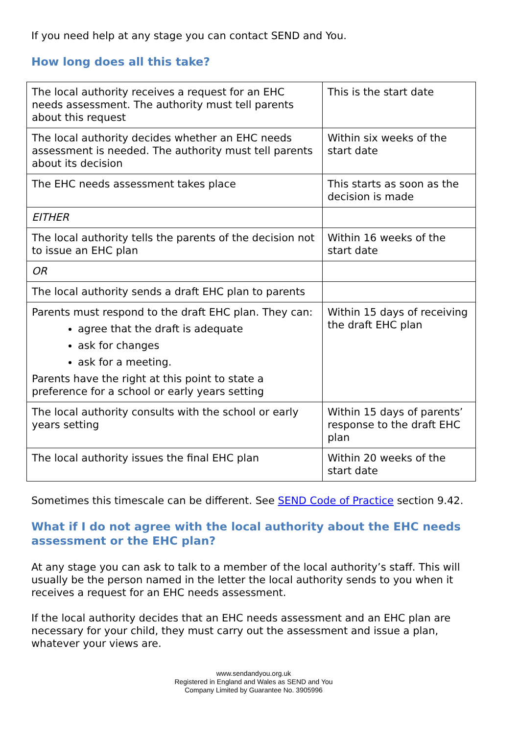If you need help at any stage you can contact SEND and You.
How long does all this take?
| The local authority receives a request for an EHC needs assessment. The authority must tell parents about this request | This is the start date |
| The local authority decides whether an EHC needs assessment is needed. The authority must tell parents about its decision | Within six weeks of the start date |
| The EHC needs assessment takes place | This starts as soon as the decision is made |
| EITHER | |
| The local authority tells the parents of the decision not to issue an EHC plan | Within 16 weeks of the start date |
| OR | |
| The local authority sends a draft EHC plan to parents | |
| Parents must respond to the draft EHC plan. They can: agree that the draft is adequate ask for changes ask for a meeting. Parents have the right at this point to state a preference for a school or early years setting | Within 15 days of receiving the draft EHC plan |
| The local authority consults with the school or early years setting | Within 15 days of parents’ response to the draft EHC plan |
| The local authority issues the final EHC plan | Within 20 weeks of the start date |
Sometimes this timescale can be different. See SEND Code of Practice section 9.42.
What if I do not agree with the local authority about the EHC needs assessment or the EHC plan?
At any stage you can ask to talk to a member of the local authority’s staff. This will usually be the person named in the letter the local authority sends to you when it receives a request for an EHC needs assessment.
If the local authority decides that an EHC needs assessment and an EHC plan are necessary for your child, they must carry out the assessment and issue a plan, whatever your views are.
www.sendandyou.org.uk
Registered in England and Wales as SEND and You
Company Limited by Guarantee No. 3905996